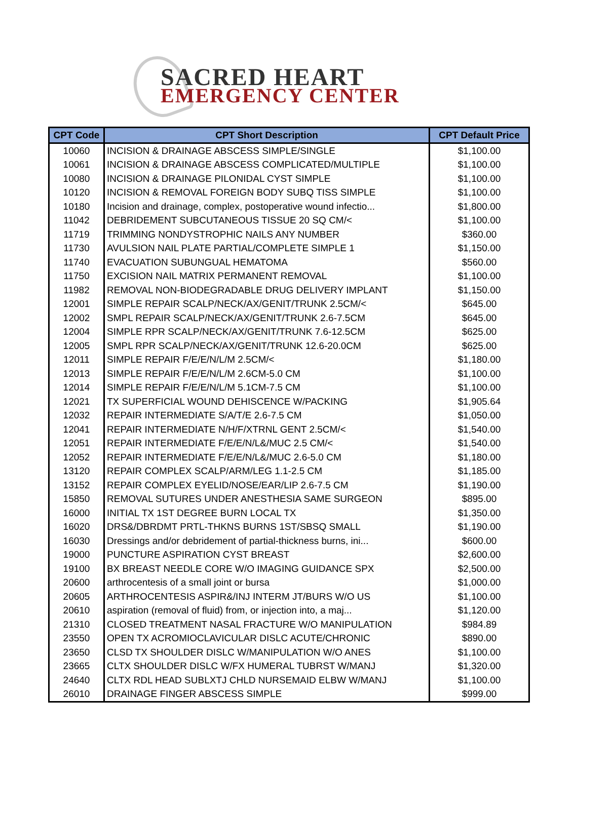SACRED HEART
EMERGENCY CENTER
| CPT Code | CPT Short Description | CPT Default Price |
| --- | --- | --- |
| 10060 | INCISION & DRAINAGE ABSCESS SIMPLE/SINGLE | $1,100.00 |
| 10061 | INCISION & DRAINAGE ABSCESS COMPLICATED/MULTIPLE | $1,100.00 |
| 10080 | INCISION & DRAINAGE PILONIDAL CYST SIMPLE | $1,100.00 |
| 10120 | INCISION & REMOVAL FOREIGN BODY SUBQ TISS SIMPLE | $1,100.00 |
| 10180 | Incision and drainage, complex, postoperative wound infectio... | $1,800.00 |
| 11042 | DEBRIDEMENT SUBCUTANEOUS TISSUE 20 SQ CM/< | $1,100.00 |
| 11719 | TRIMMING NONDYSTROPHIC NAILS ANY NUMBER | $360.00 |
| 11730 | AVULSION NAIL PLATE PARTIAL/COMPLETE SIMPLE 1 | $1,150.00 |
| 11740 | EVACUATION SUBUNGUAL HEMATOMA | $560.00 |
| 11750 | EXCISION NAIL MATRIX PERMANENT REMOVAL | $1,100.00 |
| 11982 | REMOVAL NON-BIODEGRADABLE DRUG DELIVERY IMPLANT | $1,150.00 |
| 12001 | SIMPLE REPAIR SCALP/NECK/AX/GENIT/TRUNK 2.5CM/< | $645.00 |
| 12002 | SMPL REPAIR SCALP/NECK/AX/GENIT/TRUNK 2.6-7.5CM | $645.00 |
| 12004 | SIMPLE RPR SCALP/NECK/AX/GENIT/TRUNK 7.6-12.5CM | $625.00 |
| 12005 | SMPL RPR SCALP/NECK/AX/GENIT/TRUNK 12.6-20.0CM | $625.00 |
| 12011 | SIMPLE REPAIR F/E/E/N/L/M 2.5CM/< | $1,180.00 |
| 12013 | SIMPLE REPAIR F/E/E/N/L/M 2.6CM-5.0 CM | $1,100.00 |
| 12014 | SIMPLE REPAIR F/E/E/N/L/M 5.1CM-7.5 CM | $1,100.00 |
| 12021 | TX SUPERFICIAL WOUND DEHISCENCE W/PACKING | $1,905.64 |
| 12032 | REPAIR INTERMEDIATE S/A/T/E 2.6-7.5 CM | $1,050.00 |
| 12041 | REPAIR INTERMEDIATE N/H/F/XTRNL GENT 2.5CM/< | $1,540.00 |
| 12051 | REPAIR INTERMEDIATE F/E/E/N/L&/MUC 2.5 CM/< | $1,540.00 |
| 12052 | REPAIR INTERMEDIATE F/E/E/N/L&/MUC 2.6-5.0 CM | $1,180.00 |
| 13120 | REPAIR COMPLEX SCALP/ARM/LEG 1.1-2.5 CM | $1,185.00 |
| 13152 | REPAIR COMPLEX EYELID/NOSE/EAR/LIP 2.6-7.5 CM | $1,190.00 |
| 15850 | REMOVAL SUTURES UNDER ANESTHESIA SAME SURGEON | $895.00 |
| 16000 | INITIAL TX 1ST DEGREE BURN LOCAL TX | $1,350.00 |
| 16020 | DRS&/DBRDMT PRTL-THKNS BURNS 1ST/SBSQ SMALL | $1,190.00 |
| 16030 | Dressings and/or debridement of partial-thickness burns, ini... | $600.00 |
| 19000 | PUNCTURE ASPIRATION CYST BREAST | $2,600.00 |
| 19100 | BX BREAST NEEDLE CORE W/O IMAGING GUIDANCE SPX | $2,500.00 |
| 20600 | arthrocentesis of a small joint or bursa | $1,000.00 |
| 20605 | ARTHROCENTESIS ASPIR&/INJ INTERM JT/BURS W/O US | $1,100.00 |
| 20610 | aspiration (removal of fluid) from, or injection into, a maj... | $1,120.00 |
| 21310 | CLOSED TREATMENT NASAL FRACTURE W/O MANIPULATION | $984.89 |
| 23550 | OPEN TX ACROMIOCLAVICULAR DISLC ACUTE/CHRONIC | $890.00 |
| 23650 | CLSD TX SHOULDER DISLC W/MANIPULATION W/O ANES | $1,100.00 |
| 23665 | CLTX SHOULDER DISLC W/FX HUMERAL TUBRST W/MANJ | $1,320.00 |
| 24640 | CLTX RDL HEAD SUBLXTJ CHLD NURSEMAID ELBW W/MANJ | $1,100.00 |
| 26010 | DRAINAGE FINGER ABSCESS SIMPLE | $999.00 |